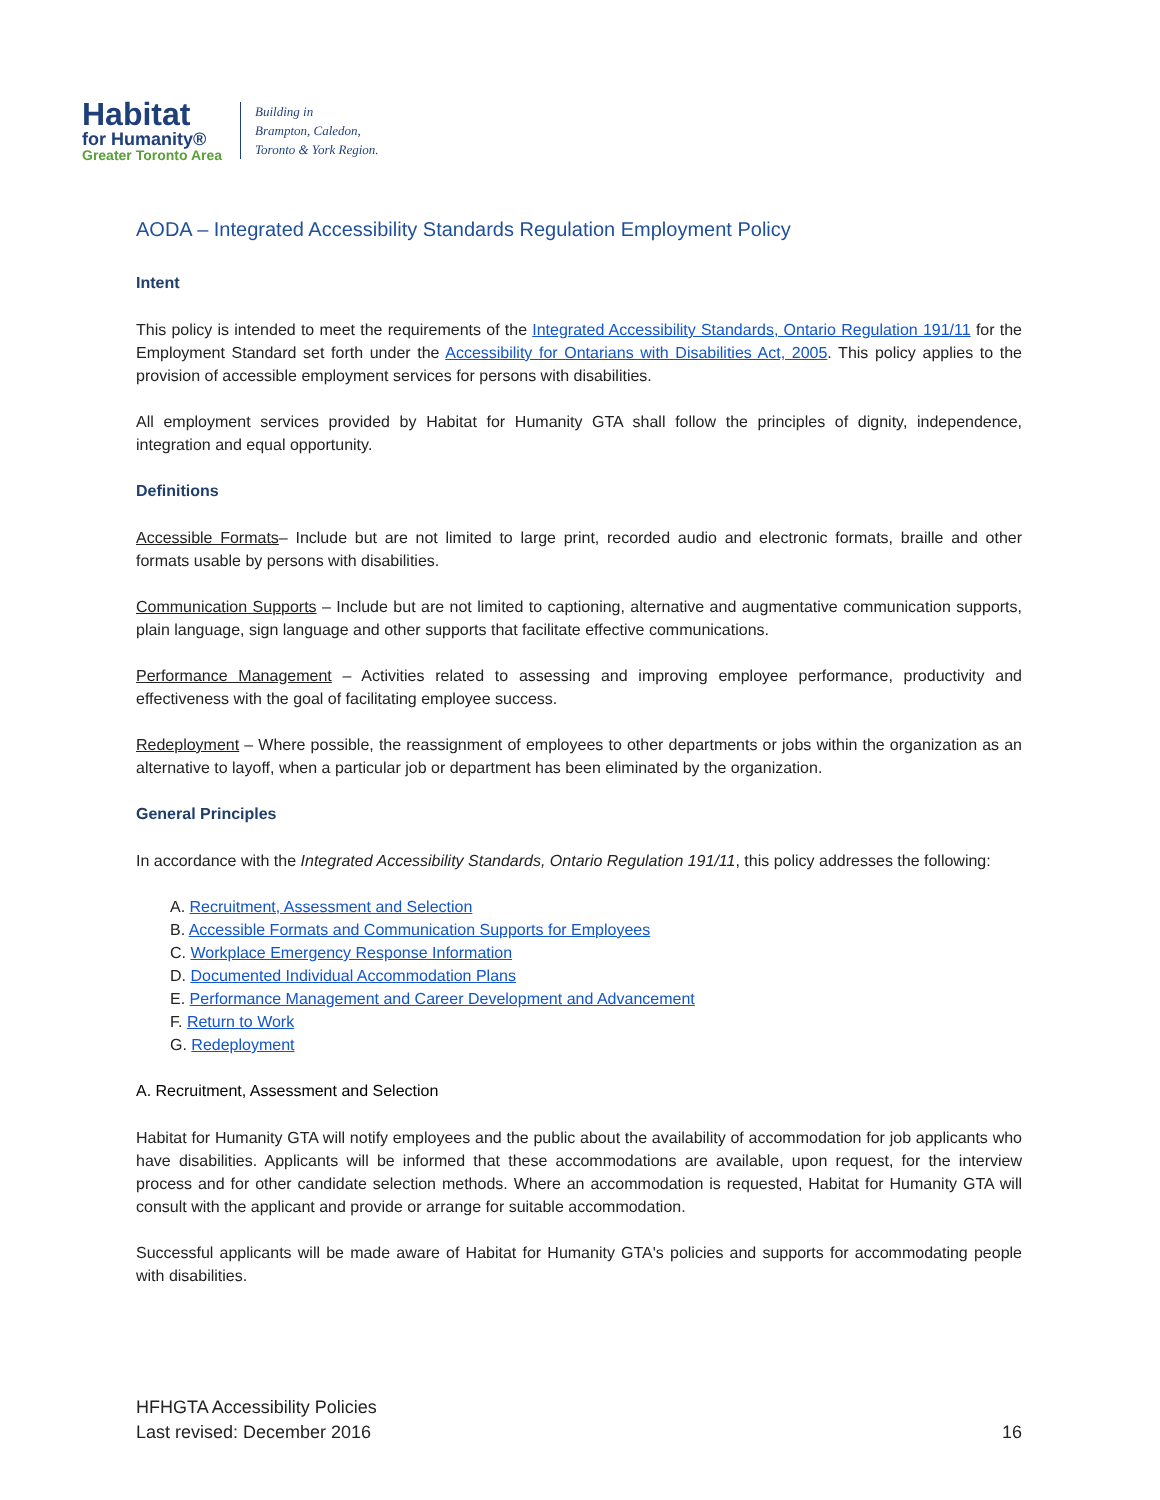Habitat
for Humanity®
Greater Toronto Area
Building in
Brampton, Caledon,
Toronto & York Region.
AODA – Integrated Accessibility Standards Regulation Employment Policy
Intent
This policy is intended to meet the requirements of the Integrated Accessibility Standards, Ontario Regulation 191/11 for the Employment Standard set forth under the Accessibility for Ontarians with Disabilities Act, 2005. This policy applies to the provision of accessible employment services for persons with disabilities.
All employment services provided by Habitat for Humanity GTA shall follow the principles of dignity, independence, integration and equal opportunity.
Definitions
Accessible Formats– Include but are not limited to large print, recorded audio and electronic formats, braille and other formats usable by persons with disabilities.
Communication Supports – Include but are not limited to captioning, alternative and augmentative communication supports, plain language, sign language and other supports that facilitate effective communications.
Performance Management – Activities related to assessing and improving employee performance, productivity and effectiveness with the goal of facilitating employee success.
Redeployment – Where possible, the reassignment of employees to other departments or jobs within the organization as an alternative to layoff, when a particular job or department has been eliminated by the organization.
General Principles
In accordance with the Integrated Accessibility Standards, Ontario Regulation 191/11, this policy addresses the following:
A. Recruitment, Assessment and Selection
B. Accessible Formats and Communication Supports for Employees
C. Workplace Emergency Response Information
D. Documented Individual Accommodation Plans
E. Performance Management and Career Development and Advancement
F. Return to Work
G. Redeployment
A. Recruitment, Assessment and Selection
Habitat for Humanity GTA will notify employees and the public about the availability of accommodation for job applicants who have disabilities. Applicants will be informed that these accommodations are available, upon request, for the interview process and for other candidate selection methods. Where an accommodation is requested, Habitat for Humanity GTA will consult with the applicant and provide or arrange for suitable accommodation.
Successful applicants will be made aware of Habitat for Humanity GTA's policies and supports for accommodating people with disabilities.
HFHGTA Accessibility Policies
Last revised: December 2016
16